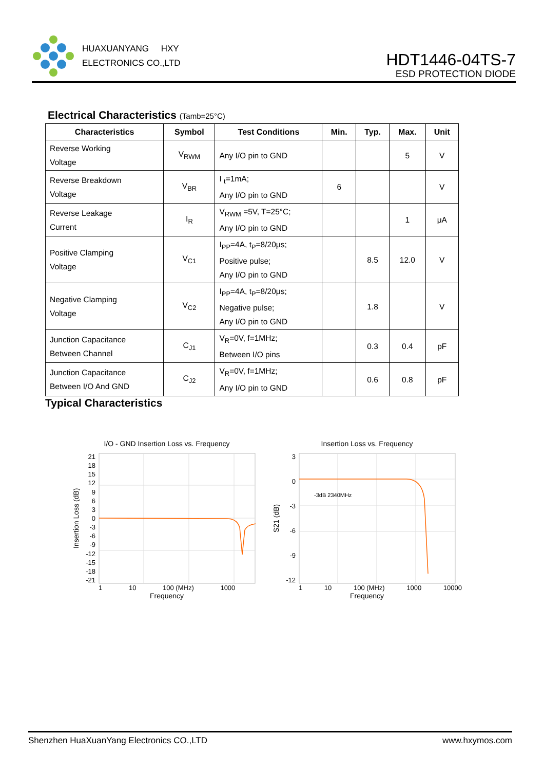HUAXUANYANG HXY
ELECTRONICS CO.,LTD
HDT1446-04TS-7
ESD PROTECTION DIODE
Electrical Characteristics (Tamb=25°C)
| Characteristics | Symbol | Test Conditions | Min. | Typ. | Max. | Unit |
| --- | --- | --- | --- | --- | --- | --- |
| Reverse Working Voltage | V<sub>RWM</sub> | Any I/O pin to GND | | | 5 | V |
| Reverse Breakdown Voltage | V<sub>BR</sub> | I <sub>t</sub>=1mA; Any I/O pin to GND | 6 | | | V |
| Reverse Leakage Current | I<sub>R</sub> | V<sub>RWM</sub> =5V, T=25°C; Any I/O pin to GND | | | 1 | μA |
| Positive Clamping Voltage | V<sub>C1</sub> | I<sub>PP</sub>=4A, t<sub>P</sub>=8/20μs; Positive pulse; Any I/O pin to GND | | 8.5 | 12.0 | V |
| Negative Clamping Voltage | V<sub>C2</sub> | I<sub>PP</sub>=4A, t<sub>P</sub>=8/20μs; Negative pulse; Any I/O pin to GND | | 1.8 | | V |
| Junction Capacitance Between Channel | C<sub>J1</sub> | V<sub>R</sub>=0V, f=1MHz; Between I/O pins | | 0.3 | 0.4 | pF |
| Junction Capacitance Between I/O And GND | C<sub>J2</sub> | V<sub>R</sub>=0V, f=1MHz; Any I/O pin to GND | | 0.6 | 0.8 | pF |
Typical Characteristics
I/O - GND Insertion Loss vs. Frequency
Insertion Loss (dB)
21
18
15
12
9630
-3
-6
-9
-12
-15
-18
-21
1 10 100 (MHz) 1000
Frequency
Insertion Loss vs. Frequency
S21 (dB)
3
0
-3
-6
-9
-12
-3dB 2340MHz
1 10 100 (MHz) 1000 10000
Frequency
Shenzhen HuaXuanYang Electronics CO.,LTD www.hxymos.com